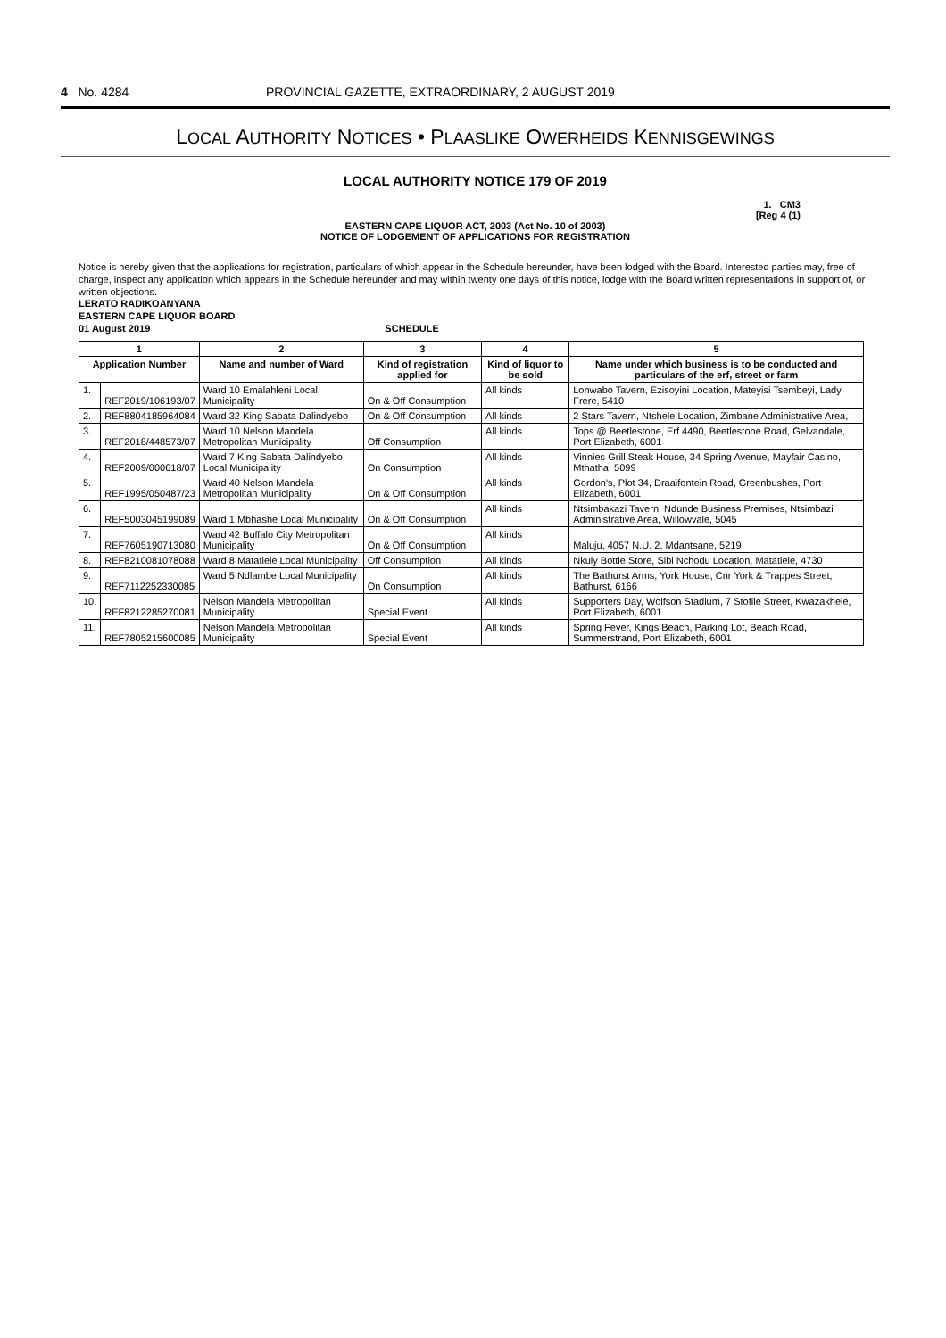4 No. 4284 PROVINCIAL GAZETTE, EXTRAORDINARY, 2 AUGUST 2019
LOCAL AUTHORITY NOTICES • PLAASLIKE OWERHEIDS KENNISGEWINGS
LOCAL AUTHORITY NOTICE 179 OF 2019
1. CM3
[Reg 4 (1)
EASTERN CAPE LIQUOR ACT, 2003 (Act No. 10 of 2003)
NOTICE OF LODGEMENT OF APPLICATIONS FOR REGISTRATION
Notice is hereby given that the applications for registration, particulars of which appear in the Schedule hereunder, have been lodged with the Board. Interested parties may, free of charge, inspect any application which appears in the Schedule hereunder and may within twenty one days of this notice, lodge with the Board written representations in support of, or written objections.
LERATO RADIKOANYANA
EASTERN CAPE LIQUOR BOARD
01 August 2019 SCHEDULE
| 1 | | 2 | 3 | 4 | 5 |
| --- | --- | --- | --- | --- | --- |
| Application Number | | Name and number of Ward | Kind of registration applied for | Kind of liquor to be sold | Name under which business is to be conducted and particulars of the erf, street or farm |
| 1. | REF2019/106193/07 | Ward 10 Emalahleni Local Municipality | On & Off Consumption | All kinds | Lonwabo Tavern, Ezisoyini Location, Mateyisi Tsembeyi, Lady Frere, 5410 |
| 2. | REF8804185964084 | Ward 32 King Sabata Dalindyebo | On & Off Consumption | All kinds | 2 Stars Tavern, Ntshele Location, Zimbane Administrative Area, |
| 3. | REF2018/448573/07 | Ward 10 Nelson Mandela Metropolitan Municipality | Off Consumption | All kinds | Tops @ Beetlestone, Erf 4490, Beetlestone Road, Gelvandale, Port Elizabeth, 6001 |
| 4. | REF2009/000618/07 | Ward 7 King Sabata Dalindyebo Local Municipality | On Consumption | All kinds | Vinnies Grill Steak House, 34 Spring Avenue, Mayfair Casino, Mthatha, 5099 |
| 5. | REF1995/050487/23 | Ward 40 Nelson Mandela Metropolitan Municipality | On & Off Consumption | All kinds | Gordon's, Plot 34, Draaifontein Road, Greenbushes, Port Elizabeth, 6001 |
| 6. | REF5003045199089 | Ward 1 Mbhashe Local Municipality | On & Off Consumption | All kinds | Ntsimbakazi Tavern, Ndunde Business Premises, Ntsimbazi Administrative Area, Willowvale, 5045 |
| 7. | REF7605190713080 | Ward 42 Buffalo City Metropolitan Municipality | On & Off Consumption | All kinds | Maluju, 4057 N.U. 2, Mdantsane, 5219 |
| 8. | REF8210081078088 | Ward 8 Matatiele Local Municipality | Off Consumption | All kinds | Nkuly Bottle Store, Sibi Nchodu Location, Matatiele, 4730 |
| 9. | REF7112252330085 | Ward 5 Ndlambe Local Municipality | On Consumption | All kinds | The Bathurst Arms, York House, Cnr York & Trappes Street, Bathurst, 6166 |
| 10. | REF8212285270081 | Nelson Mandela Metropolitan Municipality | Special Event | All kinds | Supporters Day, Wolfson Stadium, 7 Stofile Street, Kwazakhele, Port Elizabeth, 6001 |
| 11. | REF7805215600085 | Nelson Mandela Metropolitan Municipality | Special Event | All kinds | Spring Fever, Kings Beach, Parking Lot, Beach Road, Summerstrand, Port Elizabeth, 6001 |